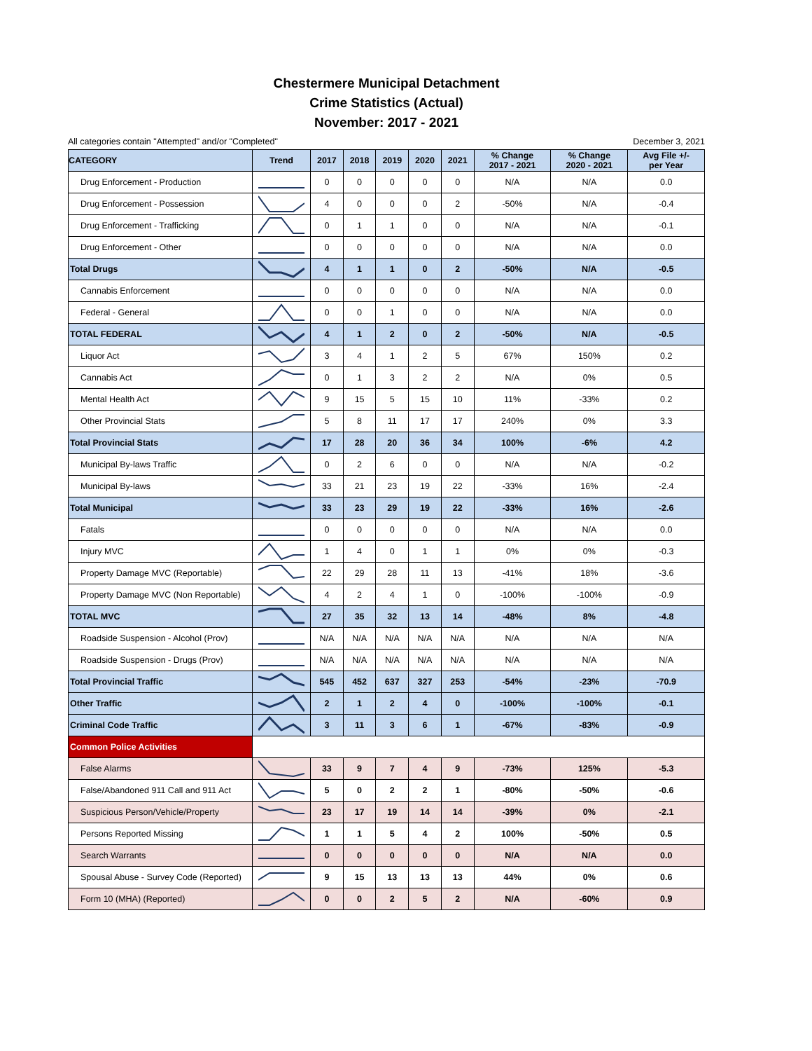Chestermere Municipal Detachment
Crime Statistics (Actual)
November: 2017 - 2021
All categories contain "Attempted" and/or "Completed" December 3, 2021
| CATEGORY | Trend | 2017 | 2018 | 2019 | 2020 | 2021 | % Change 2017 - 2021 | % Change 2020 - 2021 | Avg File +/- per Year |
| --- | --- | --- | --- | --- | --- | --- | --- | --- | --- |
| Drug Enforcement - Production | | 0 | 0 | 0 | 0 | 0 | N/A | N/A | 0.0 |
| Drug Enforcement - Possession | | 4 | 0 | 0 | 0 | 2 | -50% | N/A | -0.4 |
| Drug Enforcement - Trafficking | | 0 | 1 | 1 | 0 | 0 | N/A | N/A | -0.1 |
| Drug Enforcement - Other | | 0 | 0 | 0 | 0 | 0 | N/A | N/A | 0.0 |
| Total Drugs | | 4 | 1 | 1 | 0 | 2 | -50% | N/A | -0.5 |
| Cannabis Enforcement | | 0 | 0 | 0 | 0 | 0 | N/A | N/A | 0.0 |
| Federal - General | | 0 | 0 | 1 | 0 | 0 | N/A | N/A | 0.0 |
| TOTAL FEDERAL | | 4 | 1 | 2 | 0 | 2 | -50% | N/A | -0.5 |
| Liquor Act | | 3 | 4 | 1 | 2 | 5 | 67% | 150% | 0.2 |
| Cannabis Act | | 0 | 1 | 3 | 2 | 2 | N/A | 0% | 0.5 |
| Mental Health Act | | 9 | 15 | 5 | 15 | 10 | 11% | -33% | 0.2 |
| Other Provincial Stats | | 5 | 8 | 11 | 17 | 17 | 240% | 0% | 3.3 |
| Total Provincial Stats | | 17 | 28 | 20 | 36 | 34 | 100% | -6% | 4.2 |
| Municipal By-laws Traffic | | 0 | 2 | 6 | 0 | 0 | N/A | N/A | -0.2 |
| Municipal By-laws | | 33 | 21 | 23 | 19 | 22 | -33% | 16% | -2.4 |
| Total Municipal | | 33 | 23 | 29 | 19 | 22 | -33% | 16% | -2.6 |
| Fatals | | 0 | 0 | 0 | 0 | 0 | N/A | N/A | 0.0 |
| Injury MVC | | 1 | 4 | 0 | 1 | 1 | 0% | 0% | -0.3 |
| Property Damage MVC (Reportable) | | 22 | 29 | 28 | 11 | 13 | -41% | 18% | -3.6 |
| Property Damage MVC (Non Reportable) | | 4 | 2 | 4 | 1 | 0 | -100% | -100% | -0.9 |
| TOTAL MVC | | 27 | 35 | 32 | 13 | 14 | -48% | 8% | -4.8 |
| Roadside Suspension - Alcohol (Prov) | | N/A | N/A | N/A | N/A | N/A | N/A | N/A | N/A |
| Roadside Suspension - Drugs (Prov) | | N/A | N/A | N/A | N/A | N/A | N/A | N/A | N/A |
| Total Provincial Traffic | | 545 | 452 | 637 | 327 | 253 | -54% | -23% | -70.9 |
| Other Traffic | | 2 | 1 | 2 | 4 | 0 | -100% | -100% | -0.1 |
| Criminal Code Traffic | | 3 | 11 | 3 | 6 | 1 | -67% | -83% | -0.9 |
| Common Police Activities | | | | | | | | | |
| False Alarms | | 33 | 9 | 7 | 4 | 9 | -73% | 125% | -5.3 |
| False/Abandoned 911 Call and 911 Act | | 5 | 0 | 2 | 2 | 1 | -80% | -50% | -0.6 |
| Suspicious Person/Vehicle/Property | | 23 | 17 | 19 | 14 | 14 | -39% | 0% | -2.1 |
| Persons Reported Missing | | 1 | 1 | 5 | 4 | 2 | 100% | -50% | 0.5 |
| Search Warrants | | 0 | 0 | 0 | 0 | 0 | N/A | N/A | 0.0 |
| Spousal Abuse - Survey Code (Reported) | | 9 | 15 | 13 | 13 | 13 | 44% | 0% | 0.6 |
| Form 10 (MHA) (Reported) | | 0 | 0 | 2 | 5 | 2 | N/A | -60% | 0.9 |